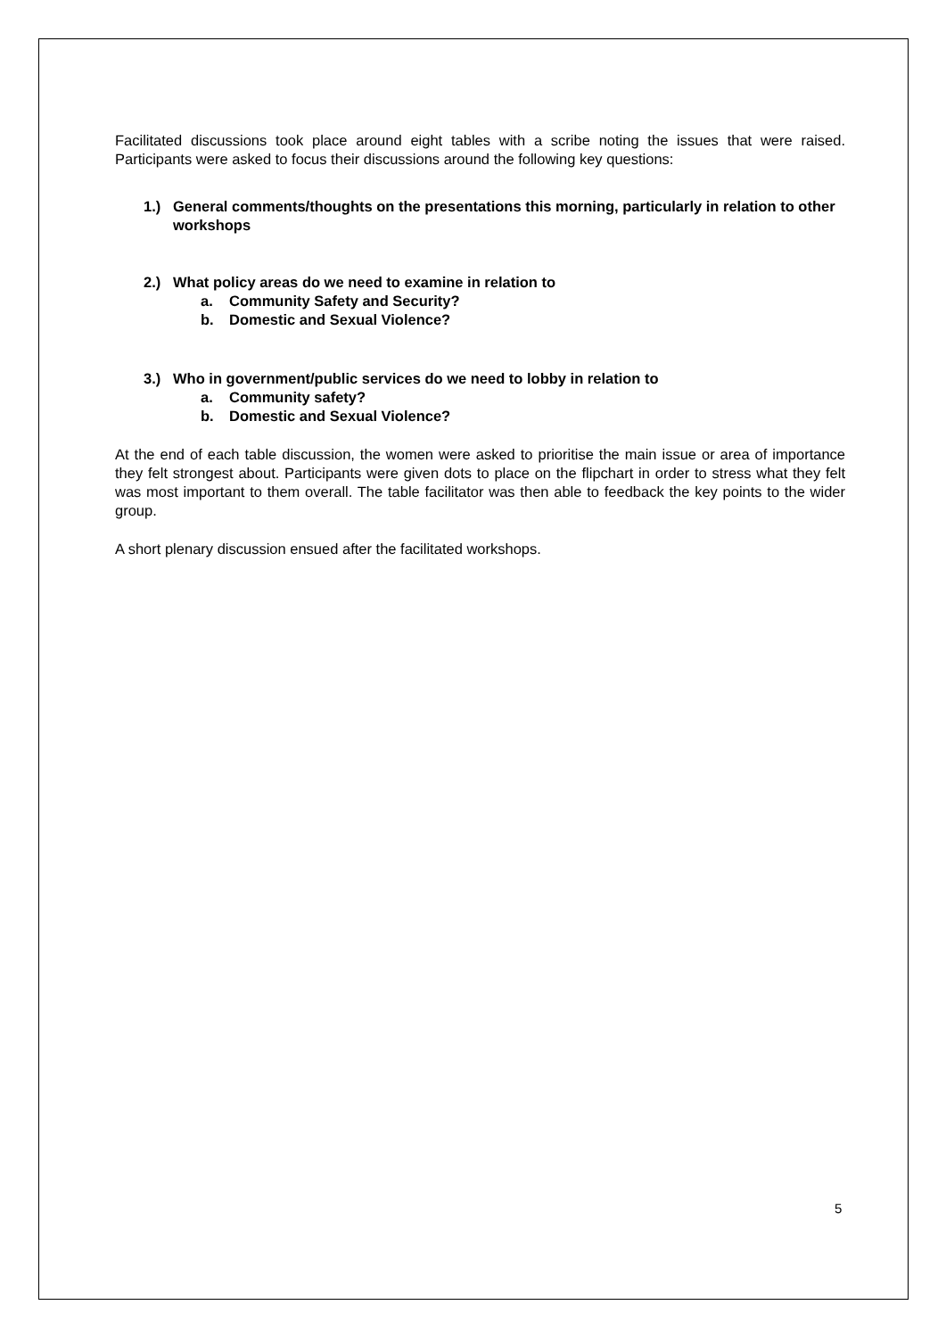Facilitated discussions took place around eight tables with a scribe noting the issues that were raised. Participants were asked to focus their discussions around the following key questions:
1.) General comments/thoughts on the presentations this morning, particularly in relation to other workshops
2.) What policy areas do we need to examine in relation to
a. Community Safety and Security?
b. Domestic and Sexual Violence?
3.) Who in government/public services do we need to lobby in relation to
a. Community safety?
b. Domestic and Sexual Violence?
At the end of each table discussion, the women were asked to prioritise the main issue or area of importance they felt strongest about. Participants were given dots to place on the flipchart in order to stress what they felt was most important to them overall. The table facilitator was then able to feedback the key points to the wider group.
A short plenary discussion ensued after the facilitated workshops.
5